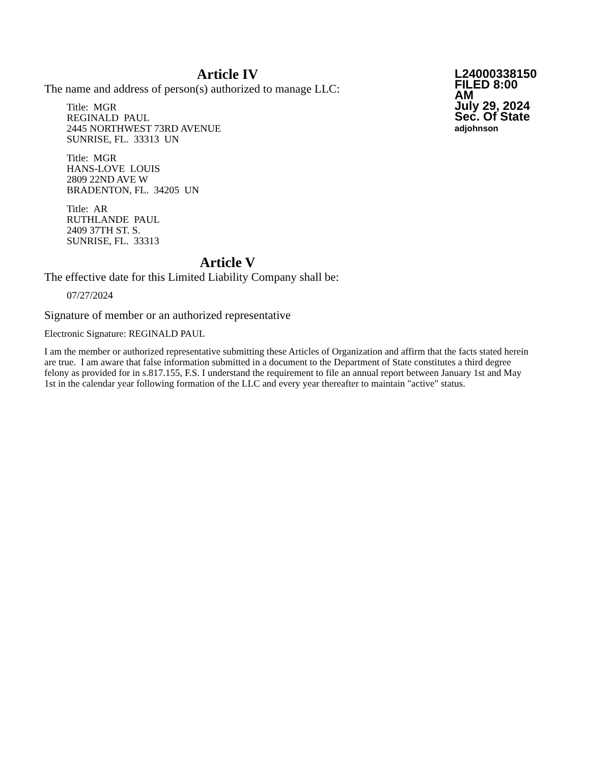Article IV
The name and address of person(s) authorized to manage LLC:
Title: MGR
REGINALD PAUL
2445 NORTHWEST 73RD AVENUE
SUNRISE, FL. 33313 UN
Title: MGR
HANS-LOVE LOUIS
2809 22ND AVE W
BRADENTON, FL. 34205 UN
Title: AR
RUTHLANDE PAUL
2409 37TH ST. S.
SUNRISE, FL. 33313
L24000338150
FILED 8:00 AM
July 29, 2024
Sec. Of State
adjohnson
Article V
The effective date for this Limited Liability Company shall be:
07/27/2024
Signature of member or an authorized representative
Electronic Signature: REGINALD PAUL
I am the member or authorized representative submitting these Articles of Organization and affirm that the facts stated herein are true. I am aware that false information submitted in a document to the Department of State constitutes a third degree felony as provided for in s.817.155, F.S. I understand the requirement to file an annual report between January 1st and May 1st in the calendar year following formation of the LLC and every year thereafter to maintain "active" status.